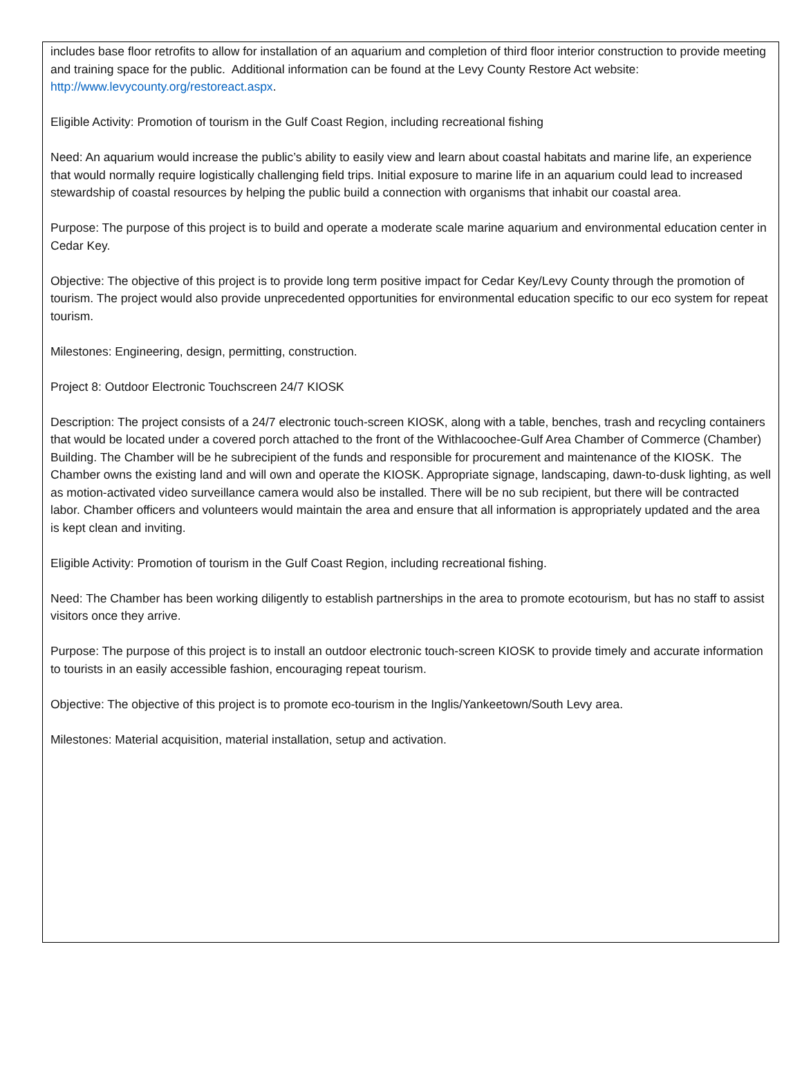includes base floor retrofits to allow for installation of an aquarium and completion of third floor interior construction to provide meeting and training space for the public. Additional information can be found at the Levy County Restore Act website: http://www.levycounty.org/restoreact.aspx.
Eligible Activity: Promotion of tourism in the Gulf Coast Region, including recreational fishing
Need: An aquarium would increase the public’s ability to easily view and learn about coastal habitats and marine life, an experience that would normally require logistically challenging field trips. Initial exposure to marine life in an aquarium could lead to increased stewardship of coastal resources by helping the public build a connection with organisms that inhabit our coastal area.
Purpose: The purpose of this project is to build and operate a moderate scale marine aquarium and environmental education center in Cedar Key.
Objective: The objective of this project is to provide long term positive impact for Cedar Key/Levy County through the promotion of tourism. The project would also provide unprecedented opportunities for environmental education specific to our eco system for repeat tourism.
Milestones: Engineering, design, permitting, construction.
Project 8: Outdoor Electronic Touchscreen 24/7 KIOSK
Description: The project consists of a 24/7 electronic touch-screen KIOSK, along with a table, benches, trash and recycling containers that would be located under a covered porch attached to the front of the Withlacoochee-Gulf Area Chamber of Commerce (Chamber) Building. The Chamber will be he subrecipient of the funds and responsible for procurement and maintenance of the KIOSK. The Chamber owns the existing land and will own and operate the KIOSK. Appropriate signage, landscaping, dawn-to-dusk lighting, as well as motion-activated video surveillance camera would also be installed. There will be no sub recipient, but there will be contracted labor. Chamber officers and volunteers would maintain the area and ensure that all information is appropriately updated and the area is kept clean and inviting.
Eligible Activity: Promotion of tourism in the Gulf Coast Region, including recreational fishing.
Need: The Chamber has been working diligently to establish partnerships in the area to promote ecotourism, but has no staff to assist visitors once they arrive.
Purpose: The purpose of this project is to install an outdoor electronic touch-screen KIOSK to provide timely and accurate information to tourists in an easily accessible fashion, encouraging repeat tourism.
Objective: The objective of this project is to promote eco-tourism in the Inglis/Yankeetown/South Levy area.
Milestones: Material acquisition, material installation, setup and activation.